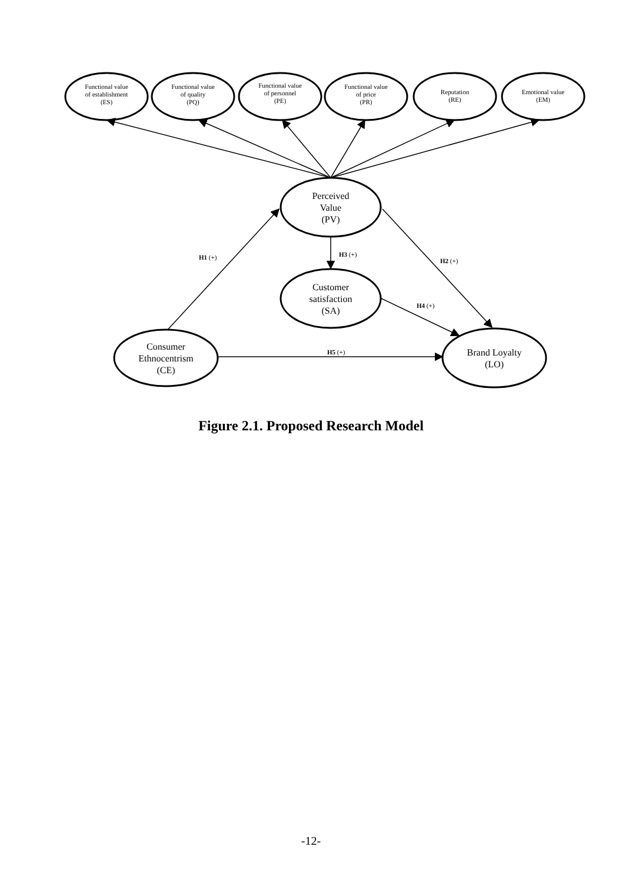Functional value
of establishment
(ES)
Functional value
of quality
(PQ)
Functional value
of personnel
(PE)
Functional value
of price
(PR)
Reputation
(RE)
Emotional value
(EM)
Perceived
Value
(PV)
Customer
satisfaction
(SA)
Consumer
Ethnocentrism
(CE)
Brand Loyalty
(LO)
H1 (+)
H3 (+)
H2 (+)
H4 (+)
H5 (+)
Figure 2.1. Proposed Research Model
-12-